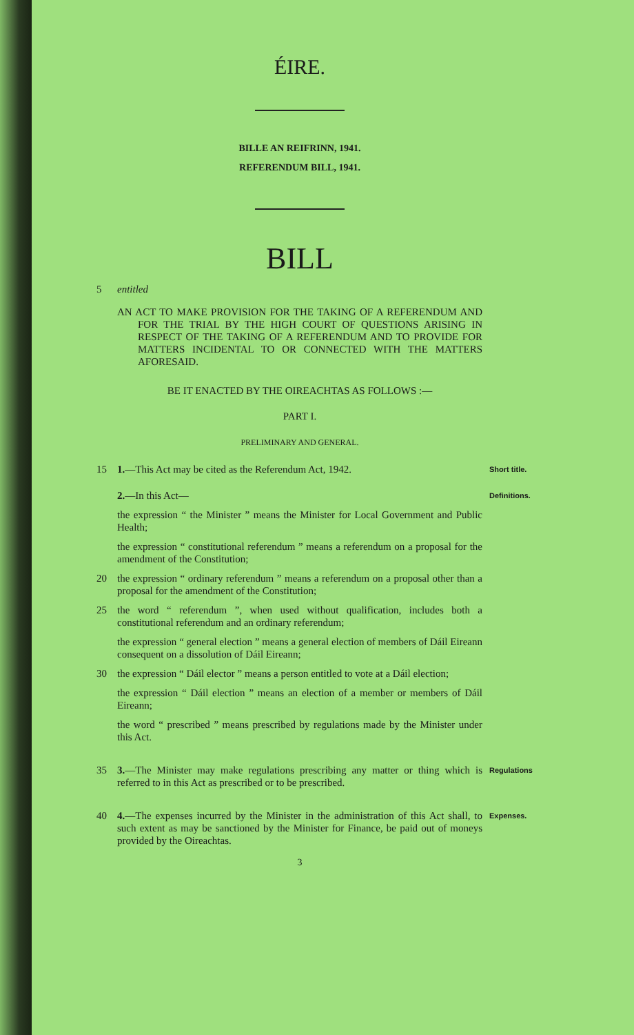ÉIRE.
BILLE AN REIFRINN, 1941.
REFERENDUM BILL, 1941.
BILL
5 entitled
AN ACT TO MAKE PROVISION FOR THE TAKING OF A REFERENDUM AND FOR THE TRIAL BY THE HIGH COURT OF QUESTIONS ARISING IN RESPECT OF THE TAKING OF A REFERENDUM AND TO PROVIDE FOR MATTERS INCIDENTAL TO OR CONNECTED WITH THE MATTERS AFORESAID.
BE IT ENACTED BY THE OIREACHTAS AS FOLLOWS :—
PART I.
PRELIMINARY AND GENERAL.
15 1.—This Act may be cited as the Referendum Act, 1942. Short title.
2.—In this Act— Definitions.
the expression “ the Minister ” means the Minister for Local Government and Public Health;
the expression “ constitutional referendum ” means a referendum on a proposal for the amendment of the Constitution;
20 the expression “ ordinary referendum ” means a referendum on a proposal other than a proposal for the amendment of the Constitution;
25 the word “ referendum ”, when used without qualification, includes both a constitutional referendum and an ordinary referendum;
the expression “ general election ” means a general election of members of Dáil Eireann consequent on a dissolution of Dáil Eireann;
30 the expression “ Dáil elector ” means a person entitled to vote at a Dáil election;
the expression “ Dáil election ” means an election of a member or members of Dáil Eireann;
the word “ prescribed ” means prescribed by regulations made by the Minister under this Act.
35 3.—The Minister may make regulations prescribing any matter or thing which is referred to in this Act as prescribed or to be prescribed. Regulations
40 4.—The expenses incurred by the Minister in the administration of this Act shall, to such extent as may be sanctioned by the Minister for Finance, be paid out of moneys provided by the Oireachtas. Expenses.
3